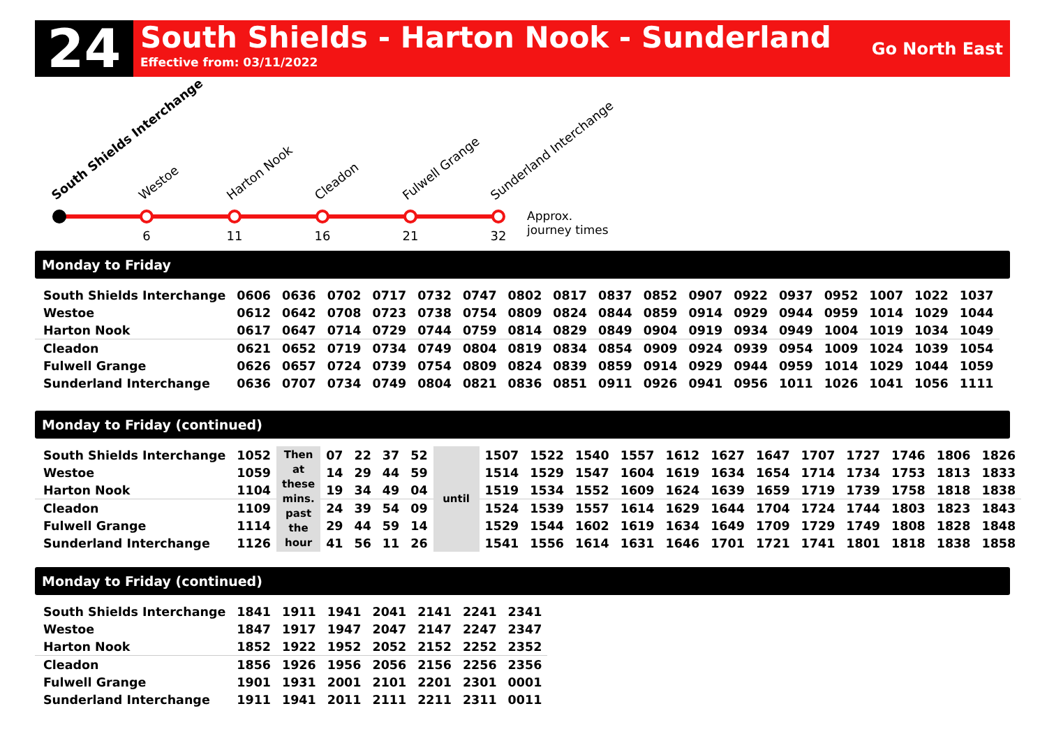24
South Shields - Harton Nook - Sunderland
Effective from: 03/11/2022
Go North East
6
11
16
21
32
Approx.
journey times
South Shields Interchange
Westoe
Harton Nook
Cleadon
Fulwell Grange
Sunderland Interchange
Monday to Friday
| South Shields Interchange | 0606 | 0636 | 0702 | 0717 | 0732 | 0747 | 0802 | 0817 | 0837 | 0852 | 0907 | 0922 | 0937 | 0952 | 1007 | 1022 | 1037 |
| Westoe | 0612 | 0642 | 0708 | 0723 | 0738 | 0754 | 0809 | 0824 | 0844 | 0859 | 0914 | 0929 | 0944 | 0959 | 1014 | 1029 | 1044 |
| Harton Nook | 0617 | 0647 | 0714 | 0729 | 0744 | 0759 | 0814 | 0829 | 0849 | 0904 | 0919 | 0934 | 0949 | 1004 | 1019 | 1034 | 1049 |
| Cleadon | 0621 | 0652 | 0719 | 0734 | 0749 | 0804 | 0819 | 0834 | 0854 | 0909 | 0924 | 0939 | 0954 | 1009 | 1024 | 1039 | 1054 |
| Fulwell Grange | 0626 | 0657 | 0724 | 0739 | 0754 | 0809 | 0824 | 0839 | 0859 | 0914 | 0929 | 0944 | 0959 | 1014 | 1029 | 1044 | 1059 |
| Sunderland Interchange | 0636 | 0707 | 0734 | 0749 | 0804 | 0821 | 0836 | 0851 | 0911 | 0926 | 0941 | 0956 | 1011 | 1026 | 1041 | 1056 | 1111 |
Monday to Friday (continued)
| South Shields Interchange | 1052 | Then at these mins. past the hour | 07 | 22 | 37 | 52 | until | 1507 | 1522 | 1540 | 1557 | 1612 | 1627 | 1647 | 1707 | 1727 | 1746 | 1806 | 1826 |
| Westoe | 1059 | | 14 | 29 | 44 | 59 | | 1514 | 1529 | 1547 | 1604 | 1619 | 1634 | 1654 | 1714 | 1734 | 1753 | 1813 | 1833 |
| Harton Nook | 1104 | | 19 | 34 | 49 | 04 | | 1519 | 1534 | 1552 | 1609 | 1624 | 1639 | 1659 | 1719 | 1739 | 1758 | 1818 | 1838 |
| Cleadon | 1109 | | 24 | 39 | 54 | 09 | | 1524 | 1539 | 1557 | 1614 | 1629 | 1644 | 1704 | 1724 | 1744 | 1803 | 1823 | 1843 |
| Fulwell Grange | 1114 | | 29 | 44 | 59 | 14 | | 1529 | 1544 | 1602 | 1619 | 1634 | 1649 | 1709 | 1729 | 1749 | 1808 | 1828 | 1848 |
| Sunderland Interchange | 1126 | | 41 | 56 | 11 | 26 | | 1541 | 1556 | 1614 | 1631 | 1646 | 1701 | 1721 | 1741 | 1801 | 1818 | 1838 | 1858 |
Monday to Friday (continued)
| South Shields Interchange | 1841 | 1911 | 1941 | 2041 | 2141 | 2241 | 2341 |
| Westoe | 1847 | 1917 | 1947 | 2047 | 2147 | 2247 | 2347 |
| Harton Nook | 1852 | 1922 | 1952 | 2052 | 2152 | 2252 | 2352 |
| Cleadon | 1856 | 1926 | 1956 | 2056 | 2156 | 2256 | 2356 |
| Fulwell Grange | 1901 | 1931 | 2001 | 2101 | 2201 | 2301 | 0001 |
| Sunderland Interchange | 1911 | 1941 | 2011 | 2111 | 2211 | 2311 | 0011 |